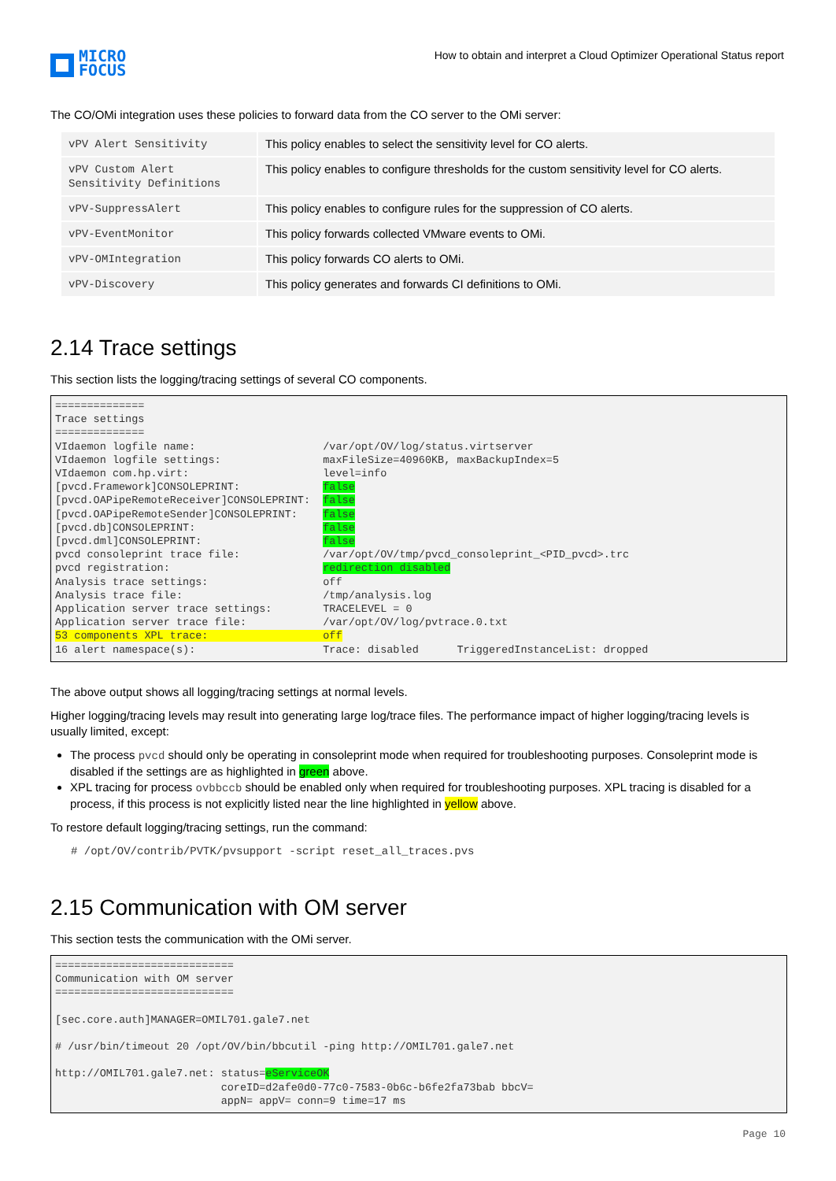MICRO
FOCUS
How to obtain and interpret a Cloud Optimizer Operational Status report
The CO/OMi integration uses these policies to forward data from the CO server to the OMi server:
| vPV Alert Sensitivity | This policy enables to select the sensitivity level for CO alerts. |
| vPV Custom Alert Sensitivity Definitions | This policy enables to configure thresholds for the custom sensitivity level for CO alerts. |
| vPV-SuppressAlert | This policy enables to configure rules for the suppression of CO alerts. |
| vPV-EventMonitor | This policy forwards collected VMware events to OMi. |
| vPV-OMIntegration | This policy forwards CO alerts to OMi. |
| vPV-Discovery | This policy generates and forwards CI definitions to OMi. |
2.14 Trace settings
This section lists the logging/tracing settings of several CO components.
==============
Trace settings
==============
VIdaemon logfile name:                    /var/opt/OV/log/status.virtserver
VIdaemon logfile settings:                maxFileSize=40960KB, maxBackupIndex=5
VIdaemon com.hp.virt:                     level=info
[pvcd.Framework]CONSOLEPRINT:             false
[pvcd.OAPipeRemoteReceiver]CONSOLEPRINT:  false
[pvcd.OAPipeRemoteSender]CONSOLEPRINT:    false
[pvcd.db]CONSOLEPRINT:                    false
[pvcd.dml]CONSOLEPRINT:                   false
pvcd consoleprint trace file:             /var/opt/OV/tmp/pvcd_consoleprint_<PID_pvcd>.trc
pvcd registration:                        redirection disabled
Analysis trace settings:                  off
Analysis trace file:                      /tmp/analysis.log
Application server trace settings:        TRACELEVEL = 0
Application server trace file:            /var/opt/OV/log/pvtrace.0.txt
53 components XPL trace:                  off
16 alert namespace(s):                    Trace: disabled      TriggeredInstanceList: dropped
The above output shows all logging/tracing settings at normal levels.
Higher logging/tracing levels may result into generating large log/trace files. The performance impact of higher logging/tracing levels is usually limited, except:
The process pvcd should only be operating in consoleprint mode when required for troubleshooting purposes. Consoleprint mode is disabled if the settings are as highlighted in green above.
XPL tracing for process ovbbccb should be enabled only when required for troubleshooting purposes. XPL tracing is disabled for a process, if this process is not explicitly listed near the line highlighted in yellow above.
To restore default logging/tracing settings, run the command:
# /opt/OV/contrib/PVTK/pvsupport -script reset_all_traces.pvs
2.15 Communication with OM server
This section tests the communication with the OMi server.
============================
Communication with OM server
============================

[sec.core.auth]MANAGER=OMIL701.gale7.net

# /usr/bin/timeout 20 /opt/OV/bin/bbcutil -ping http://OMIL701.gale7.net

http://OMIL701.gale7.net: status=eServiceOK
                          coreID=d2afe0d0-77c0-7583-0b6c-b6fe2fa73bab bbcV=
                          appN= appV= conn=9 time=17 ms
Page 10